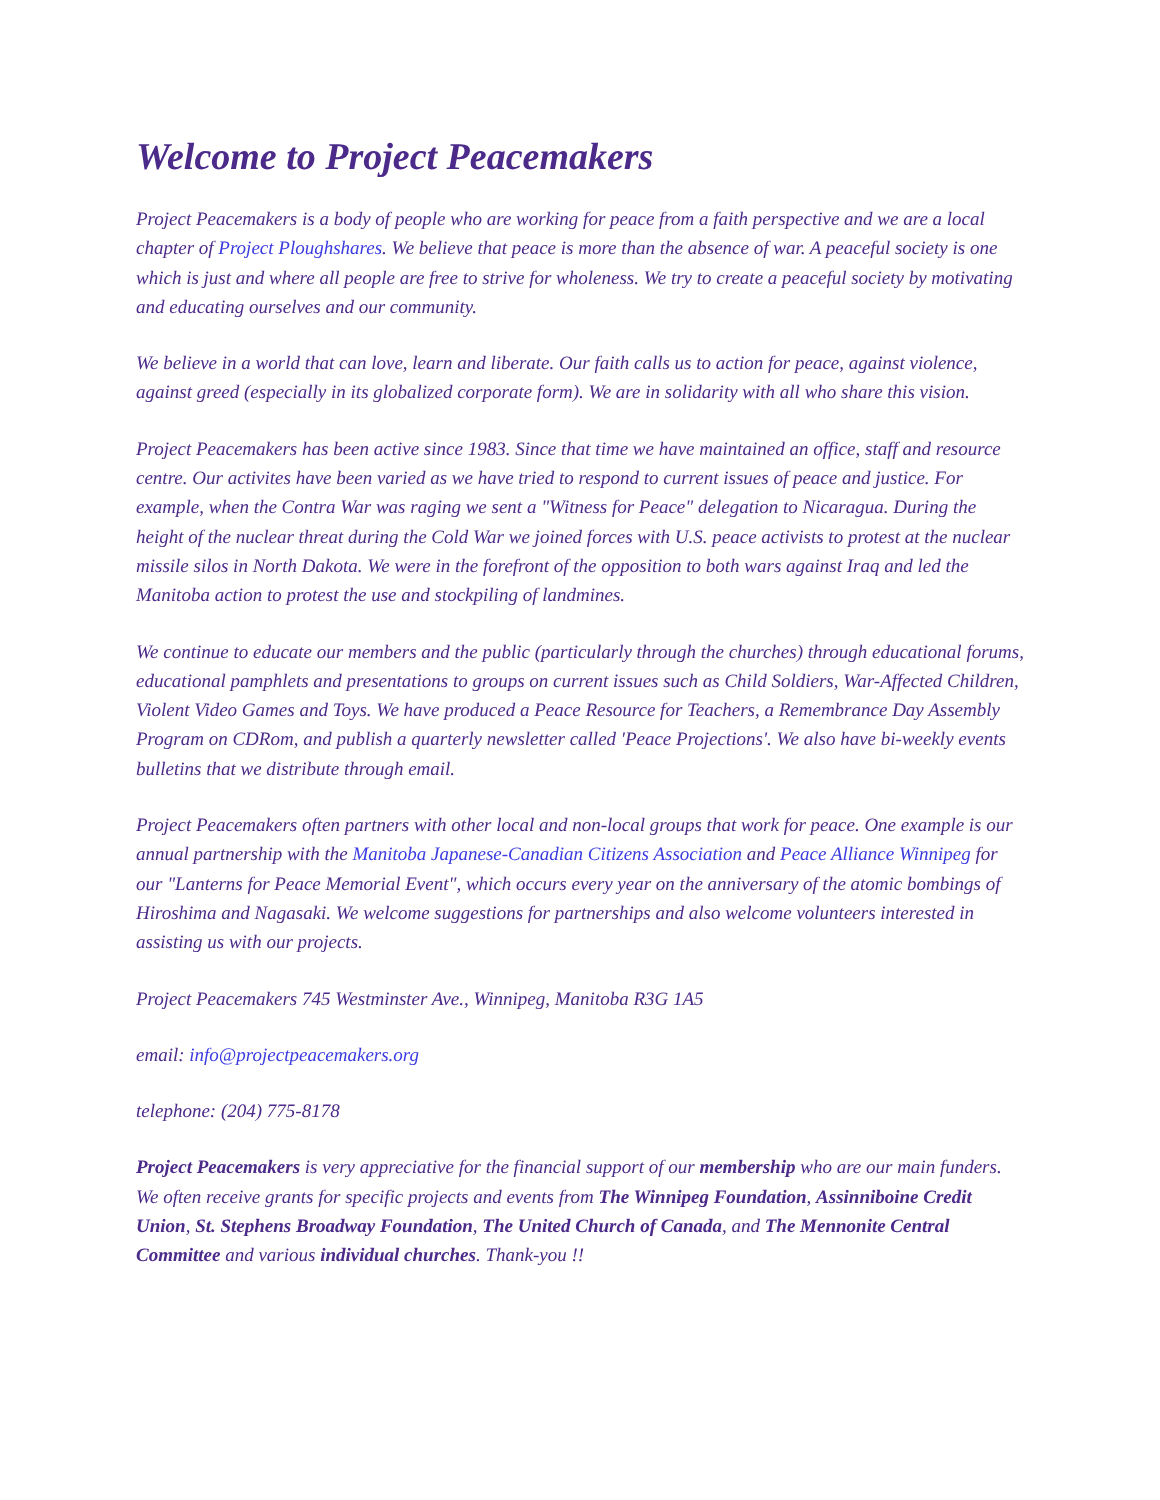Welcome to Project Peacemakers
Project Peacemakers is a body of people who are working for peace from a faith perspective and we are a local chapter of Project Ploughshares. We believe that peace is more than the absence of war. A peaceful society is one which is just and where all people are free to strive for wholeness. We try to create a peaceful society by motivating and educating ourselves and our community.
We believe in a world that can love, learn and liberate. Our faith calls us to action for peace, against violence, against greed (especially in its globalized corporate form). We are in solidarity with all who share this vision.
Project Peacemakers has been active since 1983. Since that time we have maintained an office, staff and resource centre. Our activites have been varied as we have tried to respond to current issues of peace and justice. For example, when the Contra War was raging we sent a "Witness for Peace" delegation to Nicaragua. During the height of the nuclear threat during the Cold War we joined forces with U.S. peace activists to protest at the nuclear missile silos in North Dakota. We were in the forefront of the opposition to both wars against Iraq and led the Manitoba action to protest the use and stockpiling of landmines.
We continue to educate our members and the public (particularly through the churches) through educational forums, educational pamphlets and presentations to groups on current issues such as Child Soldiers, War-Affected Children, Violent Video Games and Toys. We have produced a Peace Resource for Teachers, a Remembrance Day Assembly Program on CDRom, and publish a quarterly newsletter called 'Peace Projections'. We also have bi-weekly events bulletins that we distribute through email.
Project Peacemakers often partners with other local and non-local groups that work for peace. One example is our annual partnership with the Manitoba Japanese-Canadian Citizens Association and Peace Alliance Winnipeg for our "Lanterns for Peace Memorial Event", which occurs every year on the anniversary of the atomic bombings of Hiroshima and Nagasaki. We welcome suggestions for partnerships and also welcome volunteers interested in assisting us with our projects.
Project Peacemakers 745 Westminster Ave., Winnipeg, Manitoba R3G 1A5
email: info@projectpeacemakers.org
telephone: (204) 775-8178
Project Peacemakers is very appreciative for the financial support of our membership who are our main funders. We often receive grants for specific projects and events from The Winnipeg Foundation, Assinniboine Credit Union, St. Stephens Broadway Foundation, The United Church of Canada, and The Mennonite Central Committee and various individual churches. Thank-you !!